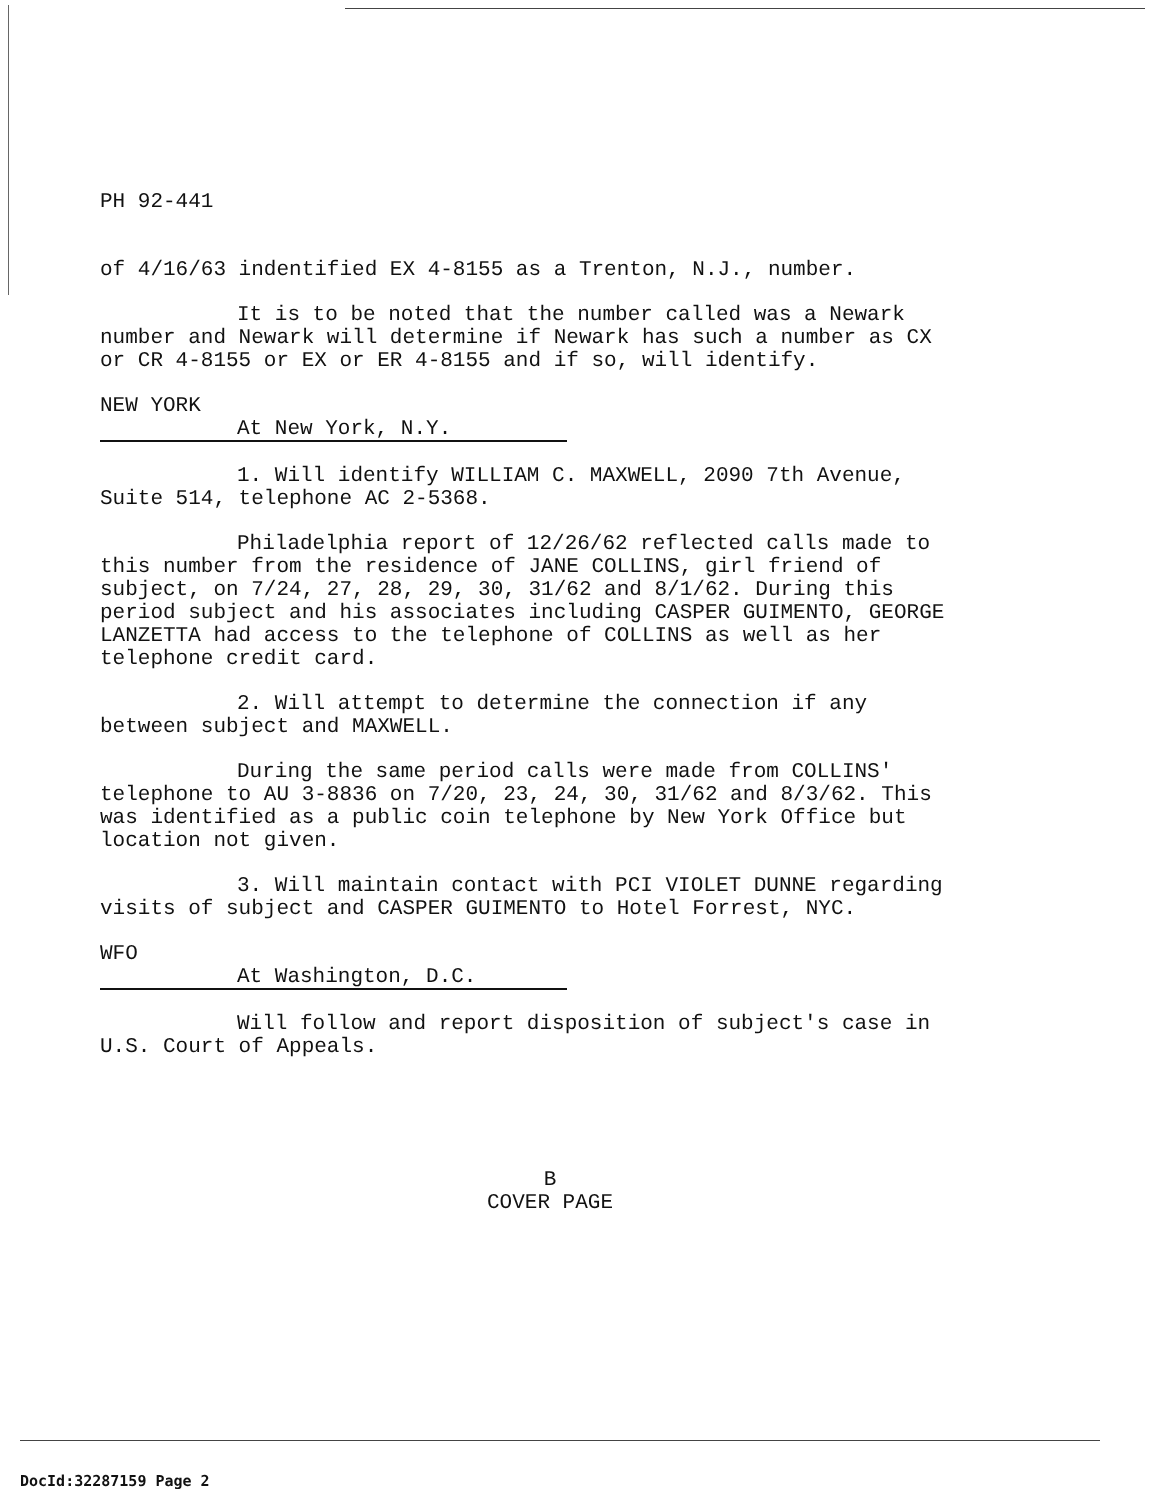PH 92-441
of 4/16/63 indentified EX 4-8155 as a Trenton, N.J., number.
It is to be noted that the number called was a Newark number and Newark will determine if Newark has such a number as CX or CR 4-8155 or EX or ER 4-8155 and if so, will identify.
NEW YORK
At New York, N.Y.
1. Will identify WILLIAM C. MAXWELL, 2090 7th Avenue, Suite 514, telephone AC 2-5368.
Philadelphia report of 12/26/62 reflected calls made to this number from the residence of JANE COLLINS, girl friend of subject, on 7/24, 27, 28, 29, 30, 31/62 and 8/1/62. During this period subject and his associates including CASPER GUIMENTO, GEORGE LANZETTA had access to the telephone of COLLINS as well as her telephone credit card.
2. Will attempt to determine the connection if any between subject and MAXWELL.
During the same period calls were made from COLLINS' telephone to AU 3-8836 on 7/20, 23, 24, 30, 31/62 and 8/3/62. This was identified as a public coin telephone by New York Office but location not given.
3. Will maintain contact with PCI VIOLET DUNNE regarding visits of subject and CASPER GUIMENTO to Hotel Forrest, NYC.
WFO
At Washington, D.C.
Will follow and report disposition of subject's case in U.S. Court of Appeals.
B
COVER PAGE
DocId:32287159 Page 2